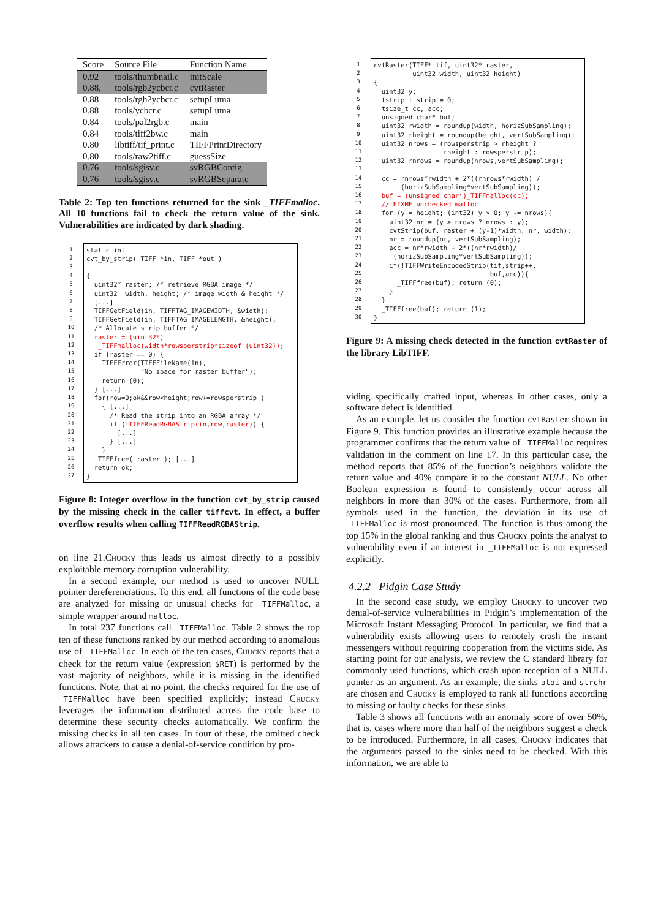| Score | Source File | Function Name |
| --- | --- | --- |
| 0.92 | tools/thumbnail.c | initScale |
| 0.88, | tools/rgb2ycbcr.c | cvtRaster |
| 0.88 | tools/rgb2ycbcr.c | setupLuma |
| 0.88 | tools/ycbcr.c | setupLuma |
| 0.84 | tools/pal2rgb.c | main |
| 0.84 | tools/tiff2bw.c | main |
| 0.80 | libtiff/tif_print.c | TIFFPrintDirectory |
| 0.80 | tools/raw2tiff.c | guessSize |
| 0.76 | tools/sgisv.c | svRGBContig |
| 0.76 | tools/sgisv.c | svRGBSeparate |
Table 2: Top ten functions returned for the sink _TIFFmalloc. All 10 functions fail to check the return value of the sink. Vulnerabilities are indicated by dark shading.
1
2
3
4
5
6
7
8
9
10
11
12
13
14
15
16
17
18
19
20
21
22
23
24
25
26
27
static int cvt_by_strip( TIFF *in, TIFF *out ) { uint32* raster; /* retrieve RGBA image */ uint32 width, height; /* image width & height */ [...] TIFFGetField(in, TIFFTAG_IMAGEWIDTH, &width); TIFFGetField(in, TIFFTAG_IMAGELENGTH, &height); /* Allocate strip buffer */ raster = (uint32*) _TIFFmalloc(width*rowsperstrip*sizeof (uint32)); if (raster == 0) { TIFFError(TIFFFileName(in), "No space for raster buffer"); return (0); } [...] for(row=0;ok&&row<height;row+=rowsperstrip ) { [...] /* Read the strip into an RGBA array */ if (!TIFFReadRGBAStrip(in,row,raster)) { [...] } [...] } _TIFFfree( raster ); [...] return ok; }
Figure 8: Integer overflow in the function cvt_by_strip caused by the missing check in the caller tiffcvt. In effect, a buffer overflow results when calling TIFFReadRGBAStrip.
on line 21.Chucky thus leads us almost directly to a possibly exploitable memory corruption vulnerability.
In a second example, our method is used to uncover NULL pointer dereferenciations. To this end, all functions of the code base are analyzed for missing or unusual checks for _TIFFMalloc, a simple wrapper around malloc.
In total 237 functions call _TIFFMalloc. Table 2 shows the top ten of these functions ranked by our method according to anomalous use of _TIFFMalloc. In each of the ten cases, Chucky reports that a check for the return value (expression $RET) is performed by the vast majority of neighbors, while it is missing in the identified functions. Note, that at no point, the checks required for the use of _TIFFMalloc have been specified explicitly; instead Chucky leverages the information distributed across the code base to determine these security checks automatically. We confirm the missing checks in all ten cases. In four of these, the omitted check allows attackers to cause a denial-of-service condition by pro-
1
2
3
4
5
6
7
8
9
10
11
12
13
14
15
16
17
18
19
20
21
22
23
24
25
26
27
28
29
30
cvtRaster(TIFF* tif, uint32* raster, uint32 width, uint32 height) { uint32 y; tstrip_t strip = 0; tsize_t cc, acc; unsigned char* buf; uint32 rwidth = roundup(width, horizSubSampling); uint32 rheight = roundup(height, vertSubSampling); uint32 nrows = (rowsperstrip > rheight ? rheight : rowsperstrip); uint32 rnrows = roundup(nrows,vertSubSampling); cc = rnrows*rwidth + 2*((rnrows*rwidth) / (horizSubSampling*vertSubSampling)); buf = (unsigned char*)_TIFFmalloc(cc); // FIXME unchecked malloc for (y = height; (int32) y > 0; y -= nrows){ uint32 nr = (y > nrows ? nrows : y); cvtStrip(buf, raster + (y-1)*width, nr, width); nr = roundup(nr, vertSubSampling); acc = nr*rwidth + 2*((nr*rwidth)/ (horizSubSampling*vertSubSampling)); if(!TIFFWriteEncodedStrip(tif,strip++, buf,acc)){ _TIFFfree(buf); return (0); } } _TIFFfree(buf); return (1); }
Figure 9: A missing check detected in the function cvtRaster of the library LibTIFF.
viding specifically crafted input, whereas in other cases, only a software defect is identified.
As an example, let us consider the function cvtRaster shown in Figure 9. This function provides an illustrative example because the programmer confirms that the return value of _TIFFMalloc requires validation in the comment on line 17. In this particular case, the method reports that 85% of the function’s neighbors validate the return value and 40% compare it to the constant NULL. No other Boolean expression is found to consistently occur across all neighbors in more than 30% of the cases. Furthermore, from all symbols used in the function, the deviation in its use of _TIFFMalloc is most pronounced. The function is thus among the top 15% in the global ranking and thus Chucky points the analyst to vulnerability even if an interest in _TIFFMalloc is not expressed explicitly.
4.2.2 Pidgin Case Study
In the second case study, we employ Chucky to uncover two denial-of-service vulnerabilities in Pidgin’s implementation of the Microsoft Instant Messaging Protocol. In particular, we find that a vulnerability exists allowing users to remotely crash the instant messengers without requiring cooperation from the victims side. As starting point for our analysis, we review the C standard library for commonly used functions, which crash upon reception of a NULL pointer as an argument. As an example, the sinks atoi and strchr are chosen and Chucky is employed to rank all functions according to missing or faulty checks for these sinks.
Table 3 shows all functions with an anomaly score of over 50%, that is, cases where more than half of the neighbors suggest a check to be introduced. Furthermore, in all cases, Chucky indicates that the arguments passed to the sinks need to be checked. With this information, we are able to